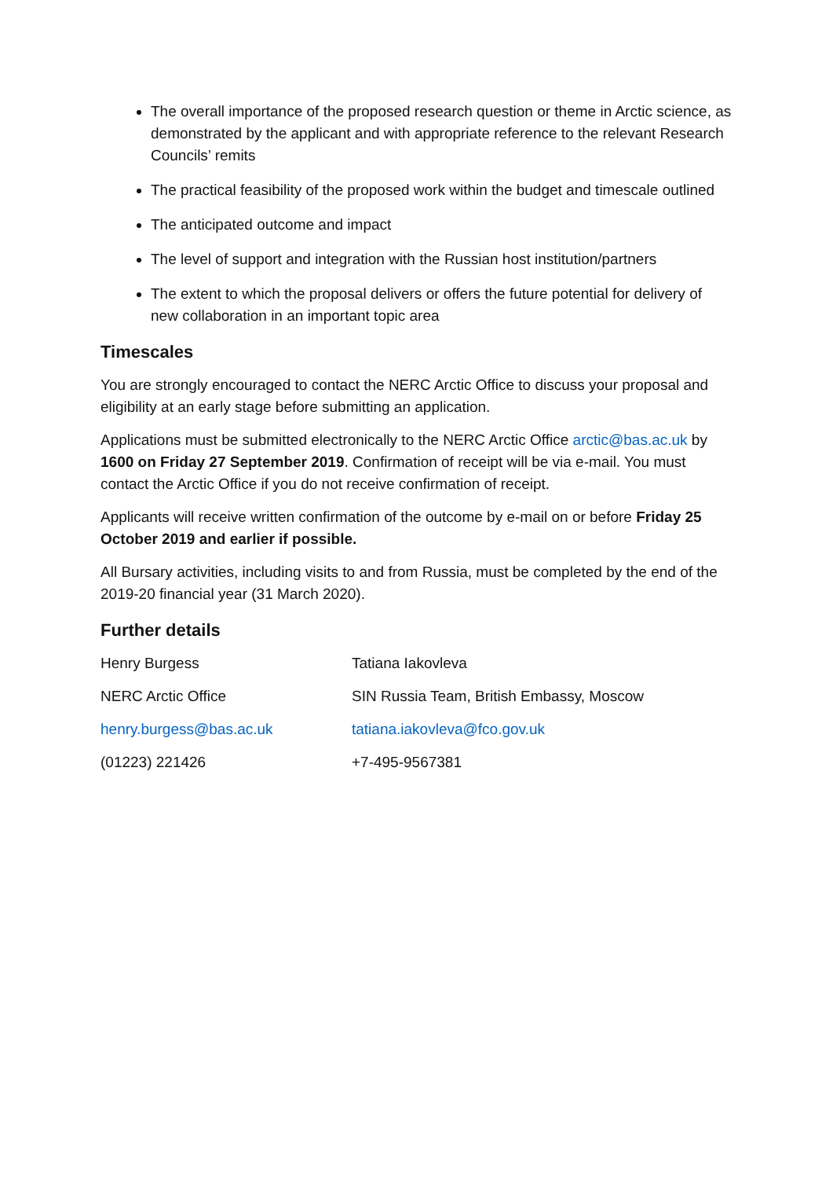The overall importance of the proposed research question or theme in Arctic science, as demonstrated by the applicant and with appropriate reference to the relevant Research Councils’ remits
The practical feasibility of the proposed work within the budget and timescale outlined
The anticipated outcome and impact
The level of support and integration with the Russian host institution/partners
The extent to which the proposal delivers or offers the future potential for delivery of new collaboration in an important topic area
Timescales
You are strongly encouraged to contact the NERC Arctic Office to discuss your proposal and eligibility at an early stage before submitting an application.
Applications must be submitted electronically to the NERC Arctic Office arctic@bas.ac.uk by 1600 on Friday 27 September 2019. Confirmation of receipt will be via e-mail. You must contact the Arctic Office if you do not receive confirmation of receipt.
Applicants will receive written confirmation of the outcome by e-mail on or before Friday 25 October 2019 and earlier if possible.
All Bursary activities, including visits to and from Russia, must be completed by the end of the 2019-20 financial year (31 March 2020).
Further details
| Henry Burgess | Tatiana Iakovleva |
| NERC Arctic Office | SIN Russia Team, British Embassy, Moscow |
| henry.burgess@bas.ac.uk | tatiana.iakovleva@fco.gov.uk |
| (01223) 221426 | +7-495-9567381 |